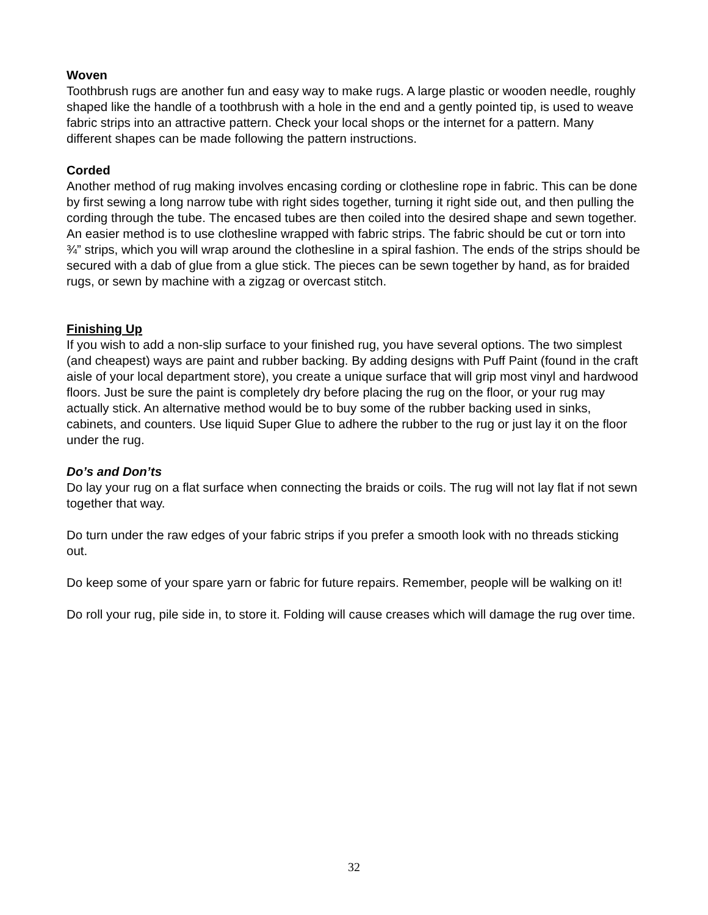Woven
Toothbrush rugs are another fun and easy way to make rugs. A large plastic or wooden needle, roughly shaped like the handle of a toothbrush with a hole in the end and a gently pointed tip, is used to weave fabric strips into an attractive pattern. Check your local shops or the internet for a pattern. Many different shapes can be made following the pattern instructions.
Corded
Another method of rug making involves encasing cording or clothesline rope in fabric. This can be done by first sewing a long narrow tube with right sides together, turning it right side out, and then pulling the cording through the tube. The encased tubes are then coiled into the desired shape and sewn together. An easier method is to use clothesline wrapped with fabric strips. The fabric should be cut or torn into ¾” strips, which you will wrap around the clothesline in a spiral fashion. The ends of the strips should be secured with a dab of glue from a glue stick. The pieces can be sewn together by hand, as for braided rugs, or sewn by machine with a zigzag or overcast stitch.
Finishing Up
If you wish to add a non-slip surface to your finished rug, you have several options. The two simplest (and cheapest) ways are paint and rubber backing. By adding designs with Puff Paint (found in the craft aisle of your local department store), you create a unique surface that will grip most vinyl and hardwood floors. Just be sure the paint is completely dry before placing the rug on the floor, or your rug may actually stick. An alternative method would be to buy some of the rubber backing used in sinks, cabinets, and counters. Use liquid Super Glue to adhere the rubber to the rug or just lay it on the floor under the rug.
Do’s and Don’ts
Do lay your rug on a flat surface when connecting the braids or coils. The rug will not lay flat if not sewn together that way.
Do turn under the raw edges of your fabric strips if you prefer a smooth look with no threads sticking out.
Do keep some of your spare yarn or fabric for future repairs. Remember, people will be walking on it!
Do roll your rug, pile side in, to store it. Folding will cause creases which will damage the rug over time.
32